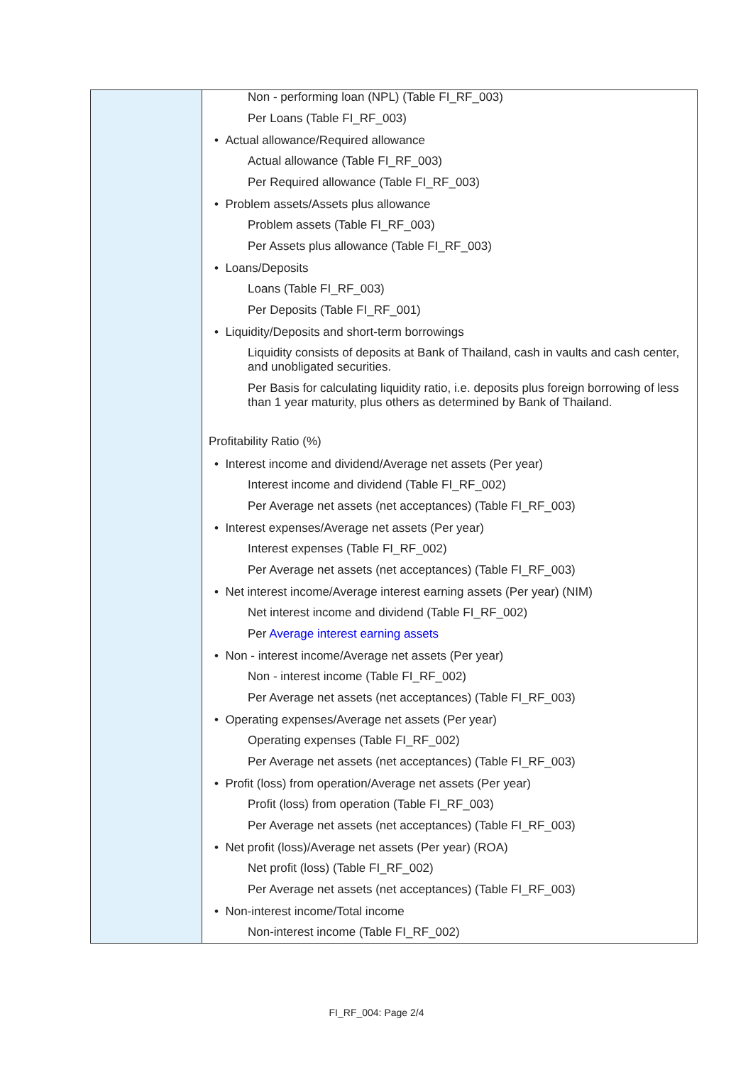| | Non - performing loan (NPL) (Table FI_RF_003) Per Loans (Table FI_RF_003) • Actual allowance/Required allowance Actual allowance (Table FI_RF_003) Per Required allowance (Table FI_RF_003) • Problem assets/Assets plus allowance Problem assets (Table FI_RF_003) Per Assets plus allowance (Table FI_RF_003) • Loans/Deposits Loans (Table FI_RF_003) Per Deposits (Table FI_RF_001) • Liquidity/Deposits and short-term borrowings Liquidity consists of deposits at Bank of Thailand, cash in vaults and cash center, and unobligated securities. Per Basis for calculating liquidity ratio, i.e. deposits plus foreign borrowing of less than 1 year maturity, plus others as determined by Bank of Thailand. Profitability Ratio (%) • Interest income and dividend/Average net assets (Per year) Interest income and dividend (Table FI_RF_002) Per Average net assets (net acceptances) (Table FI_RF_003) • Interest expenses/Average net assets (Per year) Interest expenses (Table FI_RF_002) Per Average net assets (net acceptances) (Table FI_RF_003) • Net interest income/Average interest earning assets (Per year) (NIM) Net interest income and dividend (Table FI_RF_002) Per Average interest earning assets • Non - interest income/Average net assets (Per year) Non - interest income (Table FI_RF_002) Per Average net assets (net acceptances) (Table FI_RF_003) • Operating expenses/Average net assets (Per year) Operating expenses (Table FI_RF_002) Per Average net assets (net acceptances) (Table FI_RF_003) • Profit (loss) from operation/Average net assets (Per year) Profit (loss) from operation (Table FI_RF_003) Per Average net assets (net acceptances) (Table FI_RF_003) • Net profit (loss)/Average net assets (Per year) (ROA) Net profit (loss) (Table FI_RF_002) Per Average net assets (net acceptances) (Table FI_RF_003) • Non-interest income/Total income Non-interest income (Table FI_RF_002) |
FI_RF_004: Page 2/4